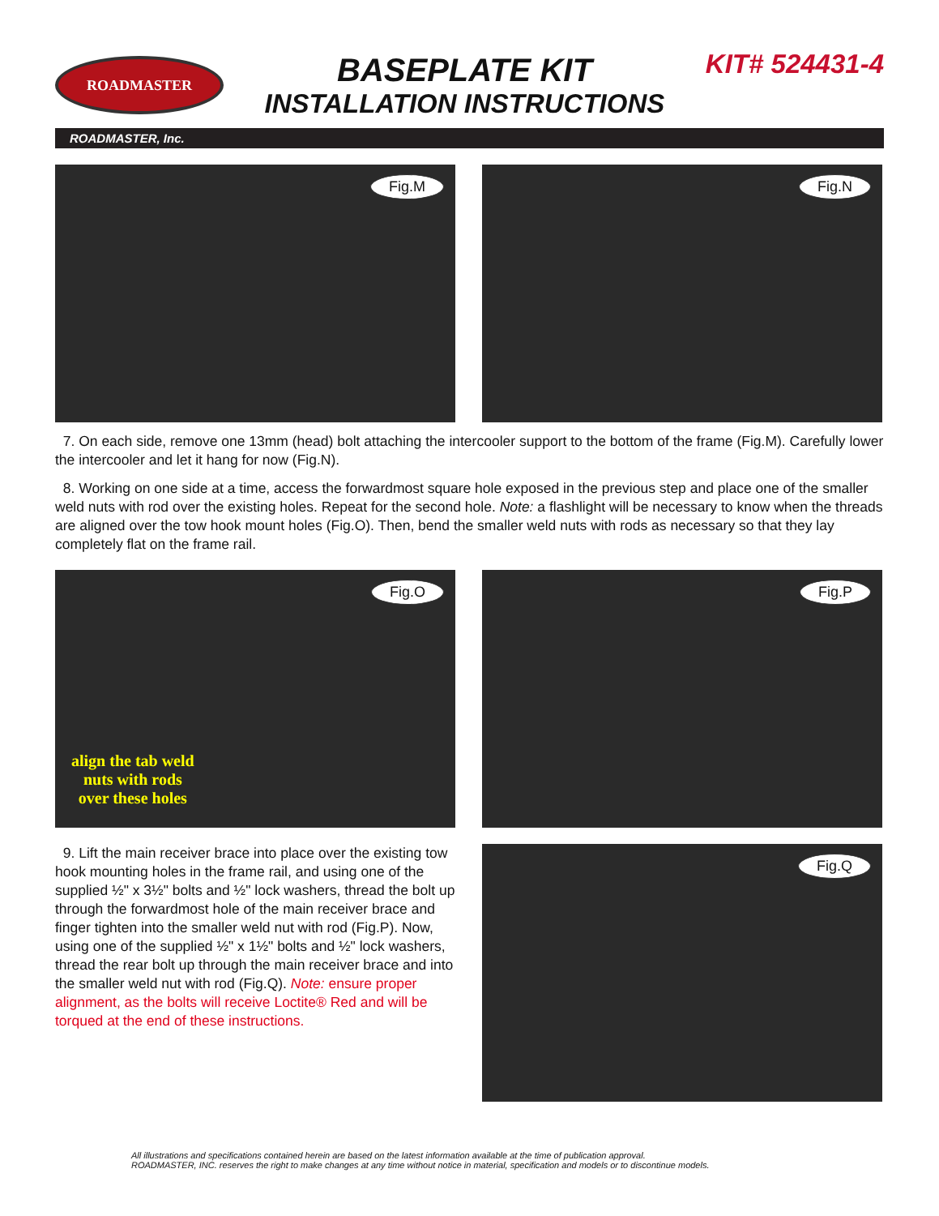ROADMASTER
BASEPLATE KIT
INSTALLATION INSTRUCTIONS
KIT# 524431-4
ROADMASTER, Inc.
Fig.M Fig.N
7. On each side, remove one 13mm (head) bolt attaching the intercooler support to the bottom of the frame (Fig.M). Carefully lower the intercooler and let it hang for now (Fig.N).
8. Working on one side at a time, access the forwardmost square hole exposed in the previous step and place one of the smaller weld nuts with rod over the existing holes. Repeat for the second hole. Note: a flashlight will be necessary to know when the threads are aligned over the tow hook mount holes (Fig.O). Then, bend the smaller weld nuts with rods as necessary so that they lay completely flat on the frame rail.
Fig.O
align the tab weld
nuts with rods
over these holes
Fig.P
9. Lift the main receiver brace into place over the existing tow hook mounting holes in the frame rail, and using one of the supplied ½" x 3½" bolts and ½" lock washers, thread the bolt up through the forwardmost hole of the main receiver brace and finger tighten into the smaller weld nut with rod (Fig.P). Now, using one of the supplied ½" x 1½" bolts and ½" lock washers, thread the rear bolt up through the main receiver brace and into the smaller weld nut with rod (Fig.Q). Note: ensure proper alignment, as the bolts will receive Loctite® Red and will be torqued at the end of these instructions.
Fig.Q
All illustrations and specifications contained herein are based on the latest information available at the time of publication approval.
ROADMASTER, INC. reserves the right to make changes at any time without notice in material, specification and models or to discontinue models.